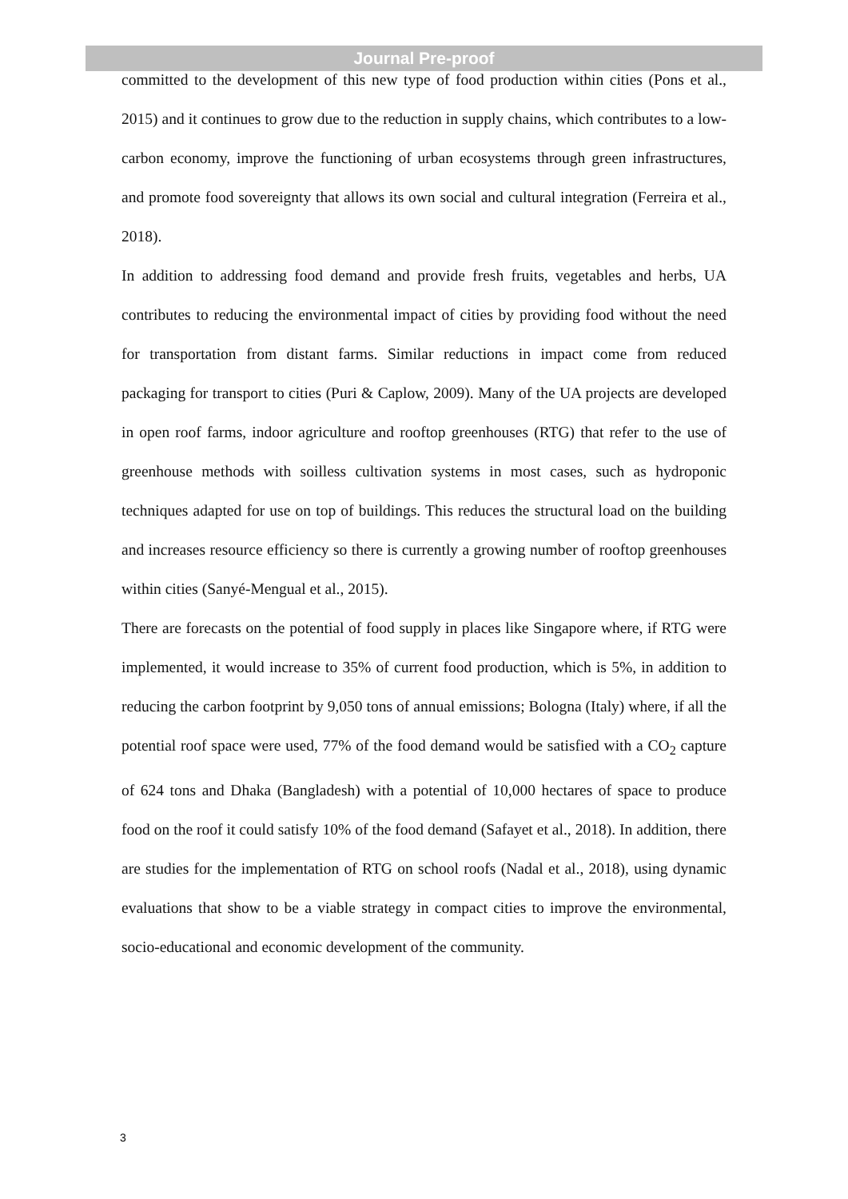Journal Pre-proof
committed to the development of this new type of food production within cities (Pons et al., 2015) and it continues to grow due to the reduction in supply chains, which contributes to a low-carbon economy, improve the functioning of urban ecosystems through green infrastructures, and promote food sovereignty that allows its own social and cultural integration (Ferreira et al., 2018).
In addition to addressing food demand and provide fresh fruits, vegetables and herbs, UA contributes to reducing the environmental impact of cities by providing food without the need for transportation from distant farms. Similar reductions in impact come from reduced packaging for transport to cities (Puri & Caplow, 2009). Many of the UA projects are developed in open roof farms, indoor agriculture and rooftop greenhouses (RTG) that refer to the use of greenhouse methods with soilless cultivation systems in most cases, such as hydroponic techniques adapted for use on top of buildings. This reduces the structural load on the building and increases resource efficiency so there is currently a growing number of rooftop greenhouses within cities (Sanyé-Mengual et al., 2015).
There are forecasts on the potential of food supply in places like Singapore where, if RTG were implemented, it would increase to 35% of current food production, which is 5%, in addition to reducing the carbon footprint by 9,050 tons of annual emissions; Bologna (Italy) where, if all the potential roof space were used, 77% of the food demand would be satisfied with a CO<sub>2</sub> capture of 624 tons and Dhaka (Bangladesh) with a potential of 10,000 hectares of space to produce food on the roof it could satisfy 10% of the food demand (Safayet et al., 2018). In addition, there are studies for the implementation of RTG on school roofs (Nadal et al., 2018), using dynamic evaluations that show to be a viable strategy in compact cities to improve the environmental, socio-educational and economic development of the community.
3